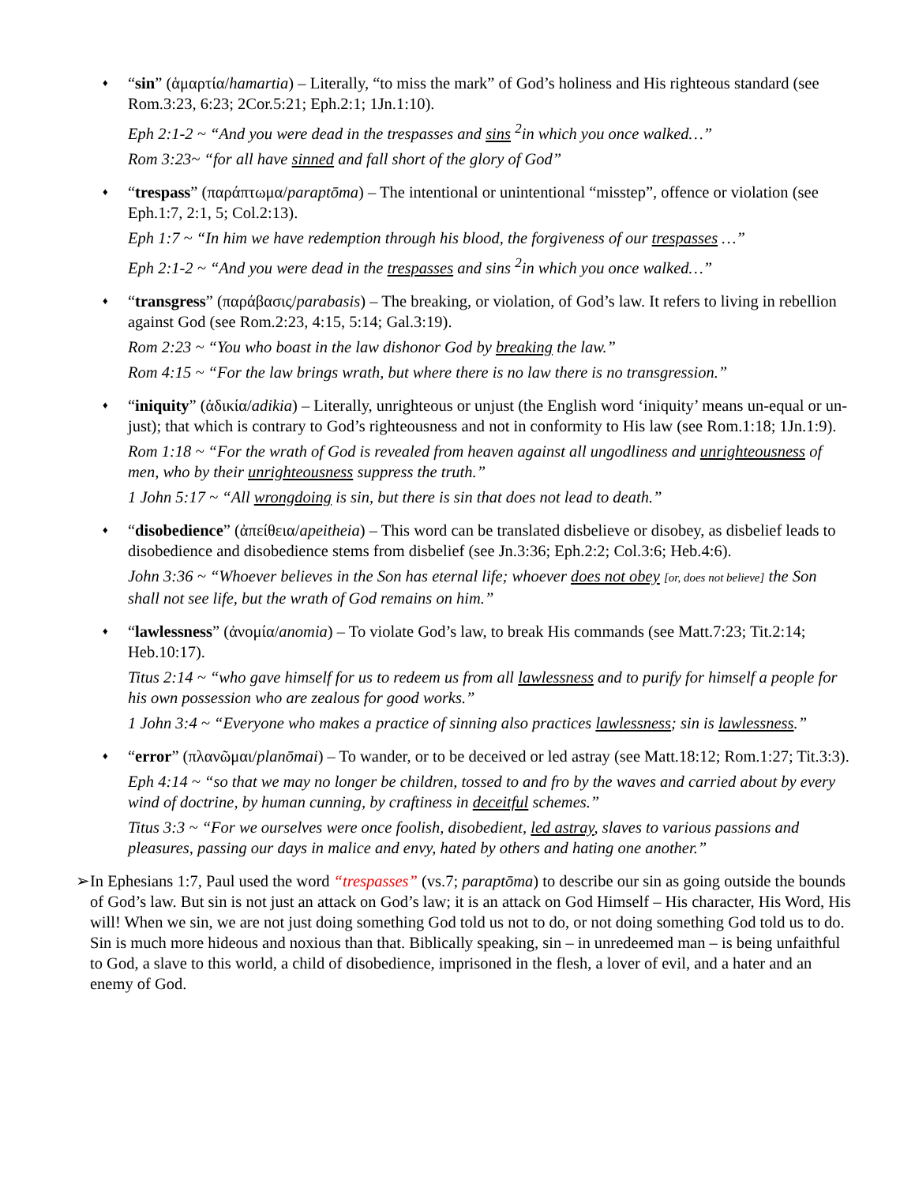♦
“sin” (ἁμαρτία/hamartia) – Literally, “to miss the mark” of God’s holiness and His righteous standard (see Rom.3:23, 6:23; 2Cor.5:21; Eph.2:1; 1Jn.1:10).
Eph 2:1-2 ~ “And you were dead in the trespasses and sins <sup>2</sup>in which you once walked…”
Rom 3:23~ “for all have sinned and fall short of the glory of God”
♦
“trespass” (παράπτωμα/paraptōma) – The intentional or unintentional “misstep”, offence or violation (see Eph.1:7, 2:1, 5; Col.2:13).
Eph 1:7 ~ “In him we have redemption through his blood, the forgiveness of our trespasses …”
Eph 2:1-2 ~ “And you were dead in the trespasses and sins <sup>2</sup>in which you once walked…”
♦
“transgress” (παράβασις/parabasis) – The breaking, or violation, of God’s law. It refers to living in rebellion against God (see Rom.2:23, 4:15, 5:14; Gal.3:19).
Rom 2:23 ~ “You who boast in the law dishonor God by breaking the law.”
Rom 4:15 ~ “For the law brings wrath, but where there is no law there is no transgression.”
♦
“iniquity” (ἀδικία/adikia) – Literally, unrighteous or unjust (the English word ‘iniquity’ means un-equal or un-just); that which is contrary to God’s righteousness and not in conformity to His law (see Rom.1:18; 1Jn.1:9).
Rom 1:18 ~ “For the wrath of God is revealed from heaven against all ungodliness and unrighteousness of men, who by their unrighteousness suppress the truth.”
1 John 5:17 ~ “All wrongdoing is sin, but there is sin that does not lead to death.”
♦
“disobedience” (ἀπείθεια/apeitheia) – This word can be translated disbelieve or disobey, as disbelief leads to disobedience and disobedience stems from disbelief (see Jn.3:36; Eph.2:2; Col.3:6; Heb.4:6).
John 3:36 ~ “Whoever believes in the Son has eternal life; whoever does not obey [or, does not believe] the Son shall not see life, but the wrath of God remains on him.”
♦
“lawlessness” (ἀνομία/anomia) – To violate God’s law, to break His commands (see Matt.7:23; Tit.2:14; Heb.10:17).
Titus 2:14 ~ “who gave himself for us to redeem us from all lawlessness and to purify for himself a people for his own possession who are zealous for good works.”
1 John 3:4 ~ “Everyone who makes a practice of sinning also practices lawlessness; sin is lawlessness.”
♦
“error” (πλανῶμαι/planōmai) – To wander, or to be deceived or led astray (see Matt.18:12; Rom.1:27; Tit.3:3).
Eph 4:14 ~ “so that we may no longer be children, tossed to and fro by the waves and carried about by every wind of doctrine, by human cunning, by craftiness in deceitful schemes.”
Titus 3:3 ~ “For we ourselves were once foolish, disobedient, led astray, slaves to various passions and pleasures, passing our days in malice and envy, hated by others and hating one another.”
➢ In Ephesians 1:7, Paul used the word “trespasses” (vs.7; paraptōma) to describe our sin as going outside the bounds of God’s law. But sin is not just an attack on God’s law; it is an attack on God Himself – His character, His Word, His will! When we sin, we are not just doing something God told us not to do, or not doing something God told us to do. Sin is much more hideous and noxious than that. Biblically speaking, sin – in unredeemed man – is being unfaithful to God, a slave to this world, a child of disobedience, imprisoned in the flesh, a lover of evil, and a hater and an enemy of God.